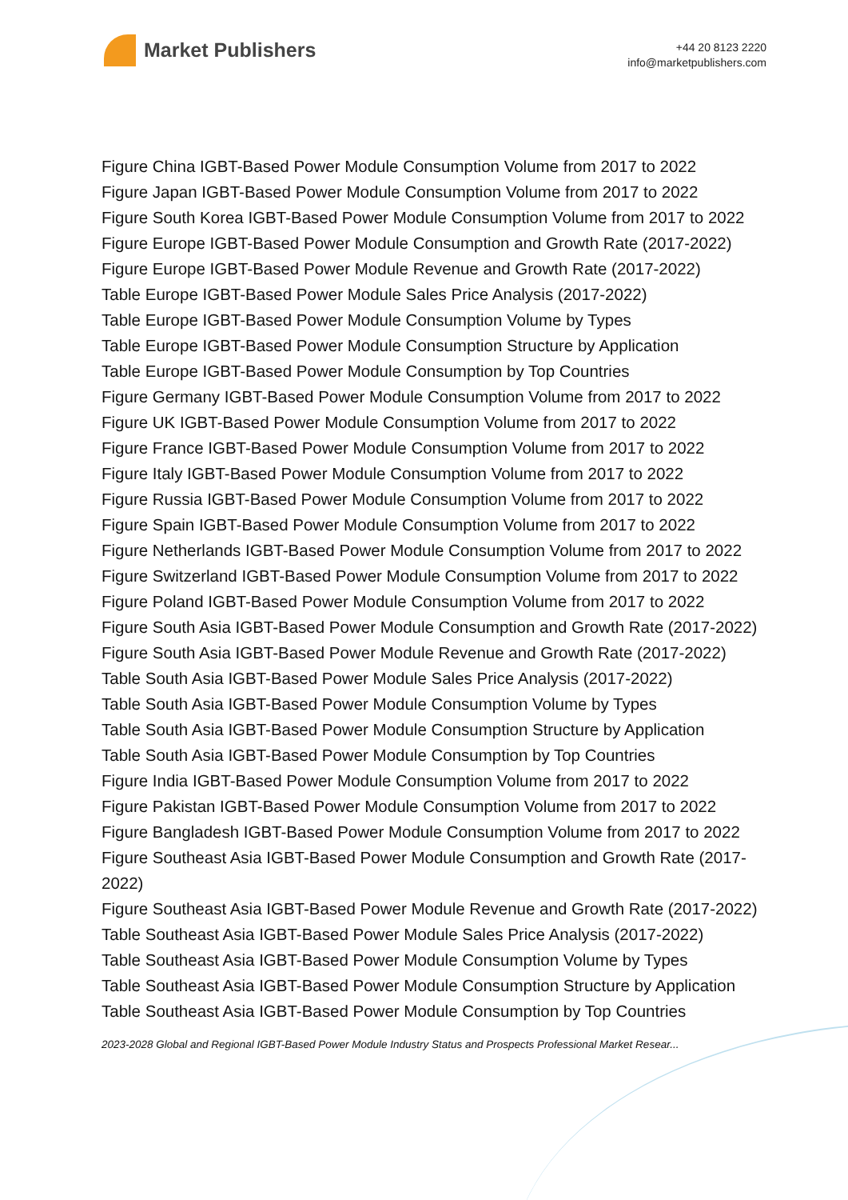Market Publishers
+44 20 8123 2220
info@marketpublishers.com
Figure China IGBT-Based Power Module Consumption Volume from 2017 to 2022
Figure Japan IGBT-Based Power Module Consumption Volume from 2017 to 2022
Figure South Korea IGBT-Based Power Module Consumption Volume from 2017 to 2022
Figure Europe IGBT-Based Power Module Consumption and Growth Rate (2017-2022)
Figure Europe IGBT-Based Power Module Revenue and Growth Rate (2017-2022)
Table Europe IGBT-Based Power Module Sales Price Analysis (2017-2022)
Table Europe IGBT-Based Power Module Consumption Volume by Types
Table Europe IGBT-Based Power Module Consumption Structure by Application
Table Europe IGBT-Based Power Module Consumption by Top Countries
Figure Germany IGBT-Based Power Module Consumption Volume from 2017 to 2022
Figure UK IGBT-Based Power Module Consumption Volume from 2017 to 2022
Figure France IGBT-Based Power Module Consumption Volume from 2017 to 2022
Figure Italy IGBT-Based Power Module Consumption Volume from 2017 to 2022
Figure Russia IGBT-Based Power Module Consumption Volume from 2017 to 2022
Figure Spain IGBT-Based Power Module Consumption Volume from 2017 to 2022
Figure Netherlands IGBT-Based Power Module Consumption Volume from 2017 to 2022
Figure Switzerland IGBT-Based Power Module Consumption Volume from 2017 to 2022
Figure Poland IGBT-Based Power Module Consumption Volume from 2017 to 2022
Figure South Asia IGBT-Based Power Module Consumption and Growth Rate (2017-2022)
Figure South Asia IGBT-Based Power Module Revenue and Growth Rate (2017-2022)
Table South Asia IGBT-Based Power Module Sales Price Analysis (2017-2022)
Table South Asia IGBT-Based Power Module Consumption Volume by Types
Table South Asia IGBT-Based Power Module Consumption Structure by Application
Table South Asia IGBT-Based Power Module Consumption by Top Countries
Figure India IGBT-Based Power Module Consumption Volume from 2017 to 2022
Figure Pakistan IGBT-Based Power Module Consumption Volume from 2017 to 2022
Figure Bangladesh IGBT-Based Power Module Consumption Volume from 2017 to 2022
Figure Southeast Asia IGBT-Based Power Module Consumption and Growth Rate (2017-2022)
Figure Southeast Asia IGBT-Based Power Module Revenue and Growth Rate (2017-2022)
Table Southeast Asia IGBT-Based Power Module Sales Price Analysis (2017-2022)
Table Southeast Asia IGBT-Based Power Module Consumption Volume by Types
Table Southeast Asia IGBT-Based Power Module Consumption Structure by Application
Table Southeast Asia IGBT-Based Power Module Consumption by Top Countries
2023-2028 Global and Regional IGBT-Based Power Module Industry Status and Prospects Professional Market Resear...